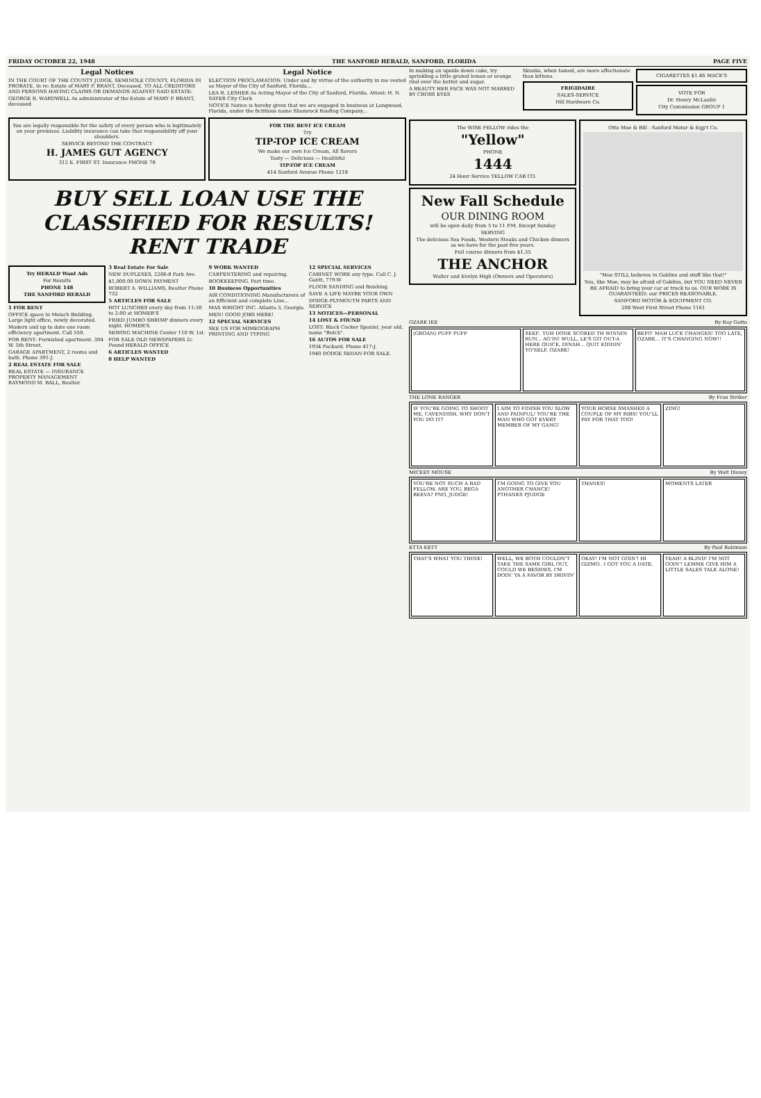FRIDAY OCTOBER 22, 1948 THE SANFORD HERALD, SANFORD, FLORIDA PAGE FIVE
Legal Notices
IN THE COURT OF THE COUNTY JUDGE, SEMINOLE COUNTY, FLORIDA IN PROBATE. In re: Estate of MARY P. BRANT, Deceased. TO ALL CREDITORS AND PERSONS HAVING CLAIMS OR DEMANDS AGAINST SAID ESTATE:
GEORGE R. WARDWELL As administrator of the Estate of MARY P. BRANT, deceased
Legal Notice
ELECTION PROCLAMATION. Under and by virtue of the authority in me vested as Mayor of the City of Sanford, Florida...
LEA R. LESHER As Acting Mayor of the City of Sanford, Florida. Attest: H. N. SAYER City Clerk
NOTICE Notice is hereby given that we are engaged in business at Longwood, Florida, under the fictitious name Shamrock Roofing Company...
You are legally responsible for the safety of every person who is legitimately on your premises. Liability insurance can take that responsibility off your shoulders.
SERVICE BEYOND THE CONTRACT
H. JAMES GUT AGENCY
312 E. FIRST ST. Insurance PHONE 78
FOR THE BEST ICE CREAM
Try
TIP-TOP ICE CREAM
We make our own Ice Cream, All flavors
Tasty — Delicious — Healthful
TIP-TOP ICE CREAM
414 Sanford Avenue Phone 1218
BUY SELL LOAN USE THE CLASSIFIED FOR RESULTS! RENT TRADE
Try HERALD Want Ads
For Results
PHONE 148
THE SANFORD HERALD
1 FOR RENT
OFFICE space in Meisch Building. Large light office, newly decorated.
Modern and up to date one room efficiency apartment. Call 550.
FOR RENT: Furnished apartment. 304 W. 5th Street.
GARAGE APARTMENT, 2 rooms and bath. Phone 391-J.
2 REAL ESTATE FOR SALE
REAL ESTATE — INSURANCE PROPERTY MANAGEMENT RAYMOND M. BALL, Realtor
3 Real Estate For Sale
NEW DUPLEXES, 2206-8 Park Ave.
$1,000.00 DOWN PAYMENT
ROBERT A. WILLIAMS, Realtor Phone 732
5 ARTICLES FOR SALE
HOT LUNCHES every day from 11:30 to 2:00 at HOMER'S
FRIED JUMBO SHRIMP dinners every night. HOMER'S.
SEWING MACHINE Center 110 W. 1st.
FOR SALE OLD NEWSPAPERS 2c Pound HERALD OFFICE
6 ARTICLES WANTED
8 HELP WANTED
9 WORK WANTED
CARPENTERING and repairing.
BOOKKEEPING. Part time.
10 Business Opportunities
AIR CONDITIONING Manufacturers of an Efficient and complete Line...
MAX WRIGHT INC. Atlanta 3, Georgia
MEN! GOOD JOBS HERE!
12 SPECIAL SERVICES
SEE US FOR MIMEOGRAPH PRINTING AND TYPING
12 SPECIAL SERVICES
CABINET WORK any type. Call C. J. Gantt, 779-W
FLOOR SANDING and finishing.
SAVE A LIFE MAYBE YOUR OWN
DODGE-PLYMOUTH PARTS AND SERVICE
13 NOTICES—PERSONAL
14 LOST & FOUND
LOST: Black Cocker Spaniel, year old, name "Butch".
16 AUTOS FOR SALE
1934 Packard. Phone 417-J.
1940 DODGE SEDAN FOR SALE.
In making an upside down cake, try sprinkling a little grated lemon or orange rind over the butter and sugar.
A BEAUTY HER FACE WAS NOT MARRED BY CROSS EYES
Skunks, when tamed, are more affectionate than kittens.
FRIGIDAIRE
SALES-SERVICE
Hill Hardware Co.
CIGARETTES $1.46 MACK'S
VOTE FOR
Dr. Henry McLaulin
City Commission GROUP 1
The WISE FELLOW rides the
"Yellow"
PHONE
1444
24 Hour Service YELLOW CAB CO.
New Fall Schedule
OUR DINING ROOM
will be open daily from 5 to 11 P.M. Except Sunday
SERVING
The delicious Sea Foods, Western Steaks and Chicken dinners as we have for the past five years.
Full course dinners from $1.35
THE ANCHOR
Walter and Evelyn High (Owners and Operators)
Otto Moe & Bill - Sanford Motor & Eqp't Co.
"Moe STILL believes in Goblins and stuff like that!"
You, like Moe, may be afraid of Goblins, but YOU NEED NEVER BE AFRAID to bring your car or truck to us. OUR WORK IS GUARANTEED; our PRICES REASONABLE.
SANFORD MOTOR & EQUIPMENT CO.
208 West First Street Phone 1161
OZARK IKE By Ray Gotto
(GROAN) PUFF PUFF SEEP.. YUH DONE SCORED TH WINNIN RUN... AG'IN! WULL, LE'S GIT OUT-A HERE QUICK, DINAH... QUIT KIDDIN' YO'SELF, OZARK!
BEFO' MAH LUCK CHANGES! TOO LATE, OZARK... IT'S CHANGING NOW!!
THE LONE RANGER By Fran Striker
IF YOU'RE GOING TO SHOOT ME, CAVENDISH, WHY DON'T YOU DO IT?
I AIM TO FINISH YOU SLOW AND PAINFUL! YOU'RE THE MAN WHO GOT EVERY MEMBER OF MY GANG!
YOUR HORSE SMASHED A COUPLE OF MY RIBS! YOU'LL PAY FOR THAT TOO!
ZING!
MICKEY MOUSE By Walt Disney
YOU'RE NOT SUCH A BAD FELLOW, ARE YOU, BEGA BEEVA? PNO, JUDGE!
I'M GOING TO GIVE YOU ANOTHER CHANCE! PTHANKS PJUDGE
THANKS! MOMENTS LATER
ETTA KETT By Paul Robinson
THAT'S WHAT YOU THINK! WELL, WE BOTH COULDN'T TAKE THE SAME GIRL OUT, COULD WE BESIDES, I'M DOIN' YA A FAVOR BY DRIVIN'
OKAY! I'M NOT GOIN'! HI GIZMO.. I GOT YOU A DATE.
YEAH! A BLIND! I'M NOT GOIN'! LEMME GIVE HIM A LITTLE SALES TALK ALONE!